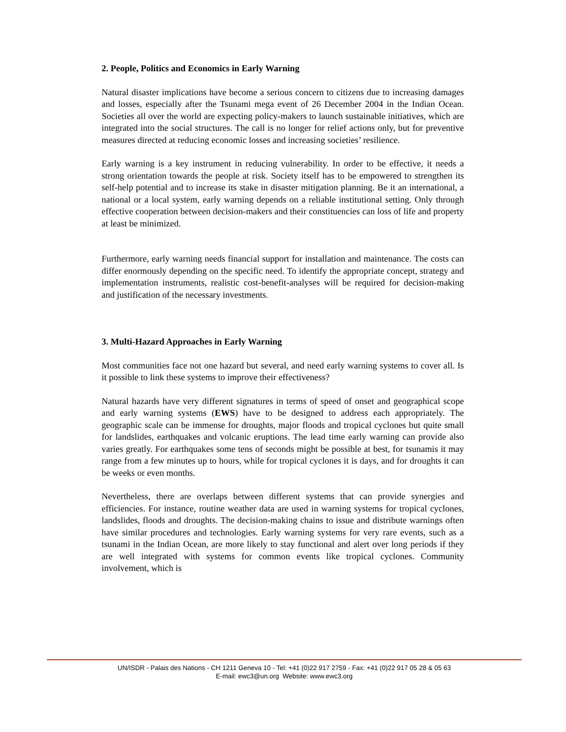2. People, Politics and Economics in Early Warning
Natural disaster implications have become a serious concern to citizens due to increasing damages and losses, especially after the Tsunami mega event of 26 December 2004 in the Indian Ocean. Societies all over the world are expecting policy-makers to launch sustainable initiatives, which are integrated into the social structures. The call is no longer for relief actions only, but for preventive measures directed at reducing economic losses and increasing societies’ resilience.
Early warning is a key instrument in reducing vulnerability. In order to be effective, it needs a strong orientation towards the people at risk. Society itself has to be empowered to strengthen its self-help potential and to increase its stake in disaster mitigation planning. Be it an international, a national or a local system, early warning depends on a reliable institutional setting. Only through effective cooperation between decision-makers and their constituencies can loss of life and property at least be minimized.
Furthermore, early warning needs financial support for installation and maintenance. The costs can differ enormously depending on the specific need. To identify the appropriate concept, strategy and implementation instruments, realistic cost-benefit-analyses will be required for decision-making and justification of the necessary investments.
3. Multi-Hazard Approaches in Early Warning
Most communities face not one hazard but several, and need early warning systems to cover all. Is it possible to link these systems to improve their effectiveness?
Natural hazards have very different signatures in terms of speed of onset and geographical scope and early warning systems (EWS) have to be designed to address each appropriately. The geographic scale can be immense for droughts, major floods and tropical cyclones but quite small for landslides, earthquakes and volcanic eruptions. The lead time early warning can provide also varies greatly. For earthquakes some tens of seconds might be possible at best, for tsunamis it may range from a few minutes up to hours, while for tropical cyclones it is days, and for droughts it can be weeks or even months.
Nevertheless, there are overlaps between different systems that can provide synergies and efficiencies. For instance, routine weather data are used in warning systems for tropical cyclones, landslides, floods and droughts. The decision-making chains to issue and distribute warnings often have similar procedures and technologies. Early warning systems for very rare events, such as a tsunami in the Indian Ocean, are more likely to stay functional and alert over long periods if they are well integrated with systems for common events like tropical cyclones. Community involvement, which is
UN/ISDR - Palais des Nations - CH 1211 Geneva 10 - Tel: +41 (0)22 917 2759 - Fax: +41 (0)22 917 05 28 & 05 63
E-mail: ewc3@un.org Website: www.ewc3.org